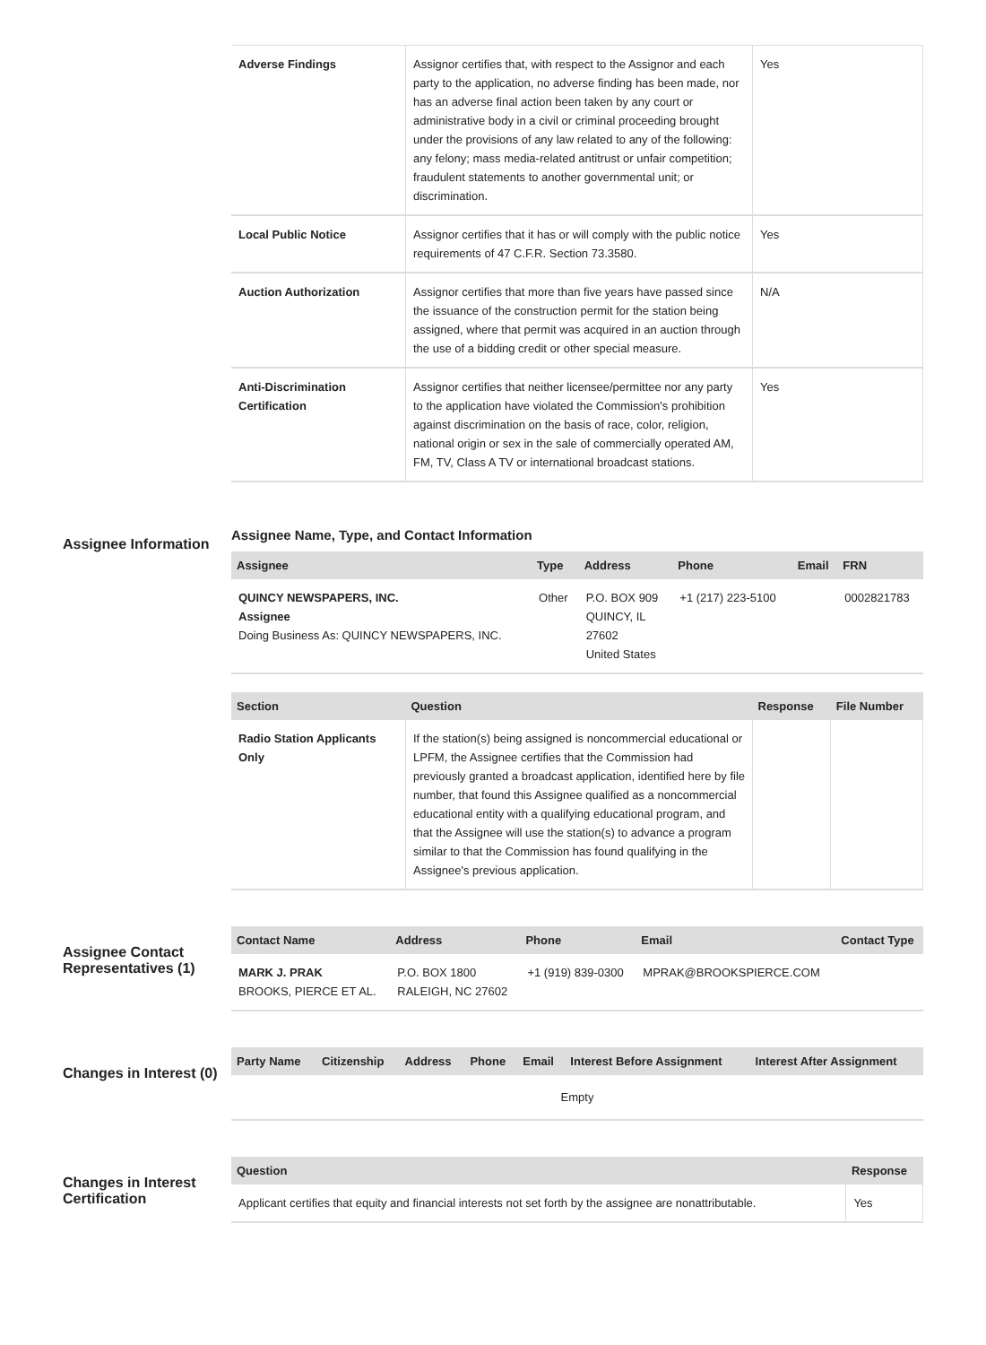| Adverse Findings | Assignor certifies that, with respect to the Assignor and each party to the application, no adverse finding has been made, nor has an adverse final action been taken by any court or administrative body in a civil or criminal proceeding brought under the provisions of any law related to any of the following: any felony; mass media-related antitrust or unfair competition; fraudulent statements to another governmental unit; or discrimination. | Yes |
| Local Public Notice | Assignor certifies that it has or will comply with the public notice requirements of 47 C.F.R. Section 73.3580. | Yes |
| Auction Authorization | Assignor certifies that more than five years have passed since the issuance of the construction permit for the station being assigned, where that permit was acquired in an auction through the use of a bidding credit or other special measure. | N/A |
| Anti-Discrimination Certification | Assignor certifies that neither licensee/permittee nor any party to the application have violated the Commission's prohibition against discrimination on the basis of race, color, religion, national origin or sex in the sale of commercially operated AM, FM, TV, Class A TV or international broadcast stations. | Yes |
Assignee Information
Assignee Name, Type, and Contact Information
| Assignee | Type | Address | Phone | Email | FRN |
| --- | --- | --- | --- | --- | --- |
| QUINCY NEWSPAPERS, INC. Assignee Doing Business As: QUINCY NEWSPAPERS, INC. | Other | P.O. BOX 909 QUINCY, IL 27602 United States | +1 (217) 223-5100 | | 0002821783 |
| Section | Question | Response | File Number |
| --- | --- | --- | --- |
| Radio Station Applicants Only | If the station(s) being assigned is noncommercial educational or LPFM, the Assignee certifies that the Commission had previously granted a broadcast application, identified here by file number, that found this Assignee qualified as a noncommercial educational entity with a qualifying educational program, and that the Assignee will use the station(s) to advance a program similar to that the Commission has found qualifying in the Assignee's previous application. | | |
Assignee Contact Representatives (1)
| Contact Name | Address | Phone | Email | Contact Type |
| --- | --- | --- | --- | --- |
| MARK J. PRAK BROOKS, PIERCE ET AL. | P.O. BOX 1800 RALEIGH, NC 27602 | +1 (919) 839-0300 | MPRAK@BROOKSPIERCE.COM | |
Changes in Interest (0)
| Party Name | Citizenship | Address | Phone | Email | Interest Before Assignment | Interest After Assignment |
| --- | --- | --- | --- | --- | --- | --- |
| Empty | | | | | | |
Changes in Interest Certification
| Question | Response |
| --- | --- |
| Applicant certifies that equity and financial interests not set forth by the assignee are nonattributable. | Yes |